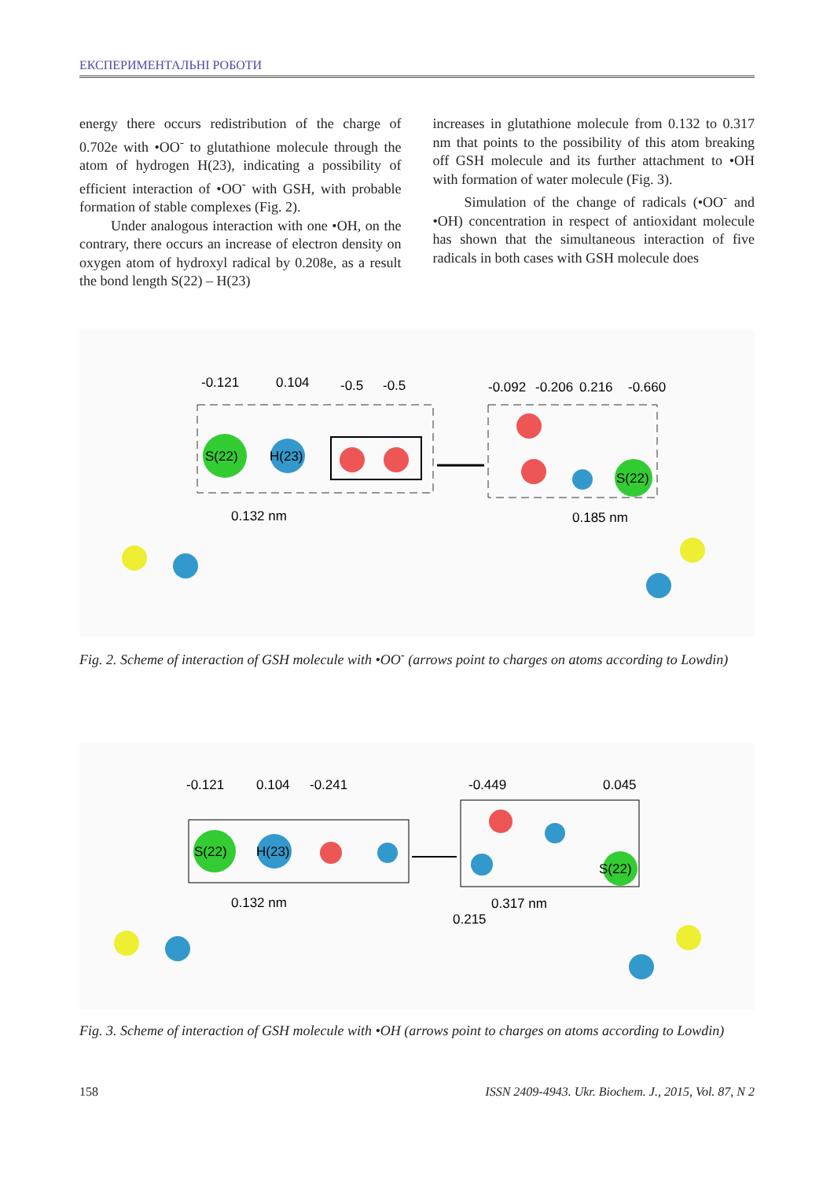ЕКСПЕРИМЕНТАЛЬНІ РОБОТИ
energy there occurs redistribution of the charge of 0.702e with •OO<sup>-</sup> to glutathione molecule through the atom of hydrogen H(23), indicating a possibility of efficient interaction of •OO<sup>-</sup> with GSH, with probable formation of stable complexes (Fig. 2).
Under analogous interaction with one •OH, on the contrary, there occurs an increase of electron density on oxygen atom of hydroxyl radical by 0.208e, as a result the bond length S(22) – H(23)
increases in glutathione molecule from 0.132 to 0.317 nm that points to the possibility of this atom breaking off GSH molecule and its further attachment to •OH with formation of water molecule (Fig. 3).
Simulation of the change of radicals (•OO<sup>-</sup> and •OH) concentration in respect of antioxidant molecule has shown that the simultaneous interaction of five radicals in both cases with GSH molecule does
-0.121
0.104
-0.5
-0.5
-0.092
-0.206
0.216
-0.660
S(22)
H(23)
S(22)
0.132 nm
0.185 nm
Fig. 2. Scheme of interaction of GSH molecule with •OO<sup>-</sup> (arrows point to charges on atoms according to Lowdin)
-0.121
0.104
-0.241
-0.449
0.045
S(22)
H(23)
S(22)
0.132 nm
0.317 nm
0.215
Fig. 3. Scheme of interaction of GSH molecule with •OH (arrows point to charges on atoms according to Lowdin)
158 ISSN 2409-4943. Ukr. Biochem. J., 2015, Vol. 87, N 2